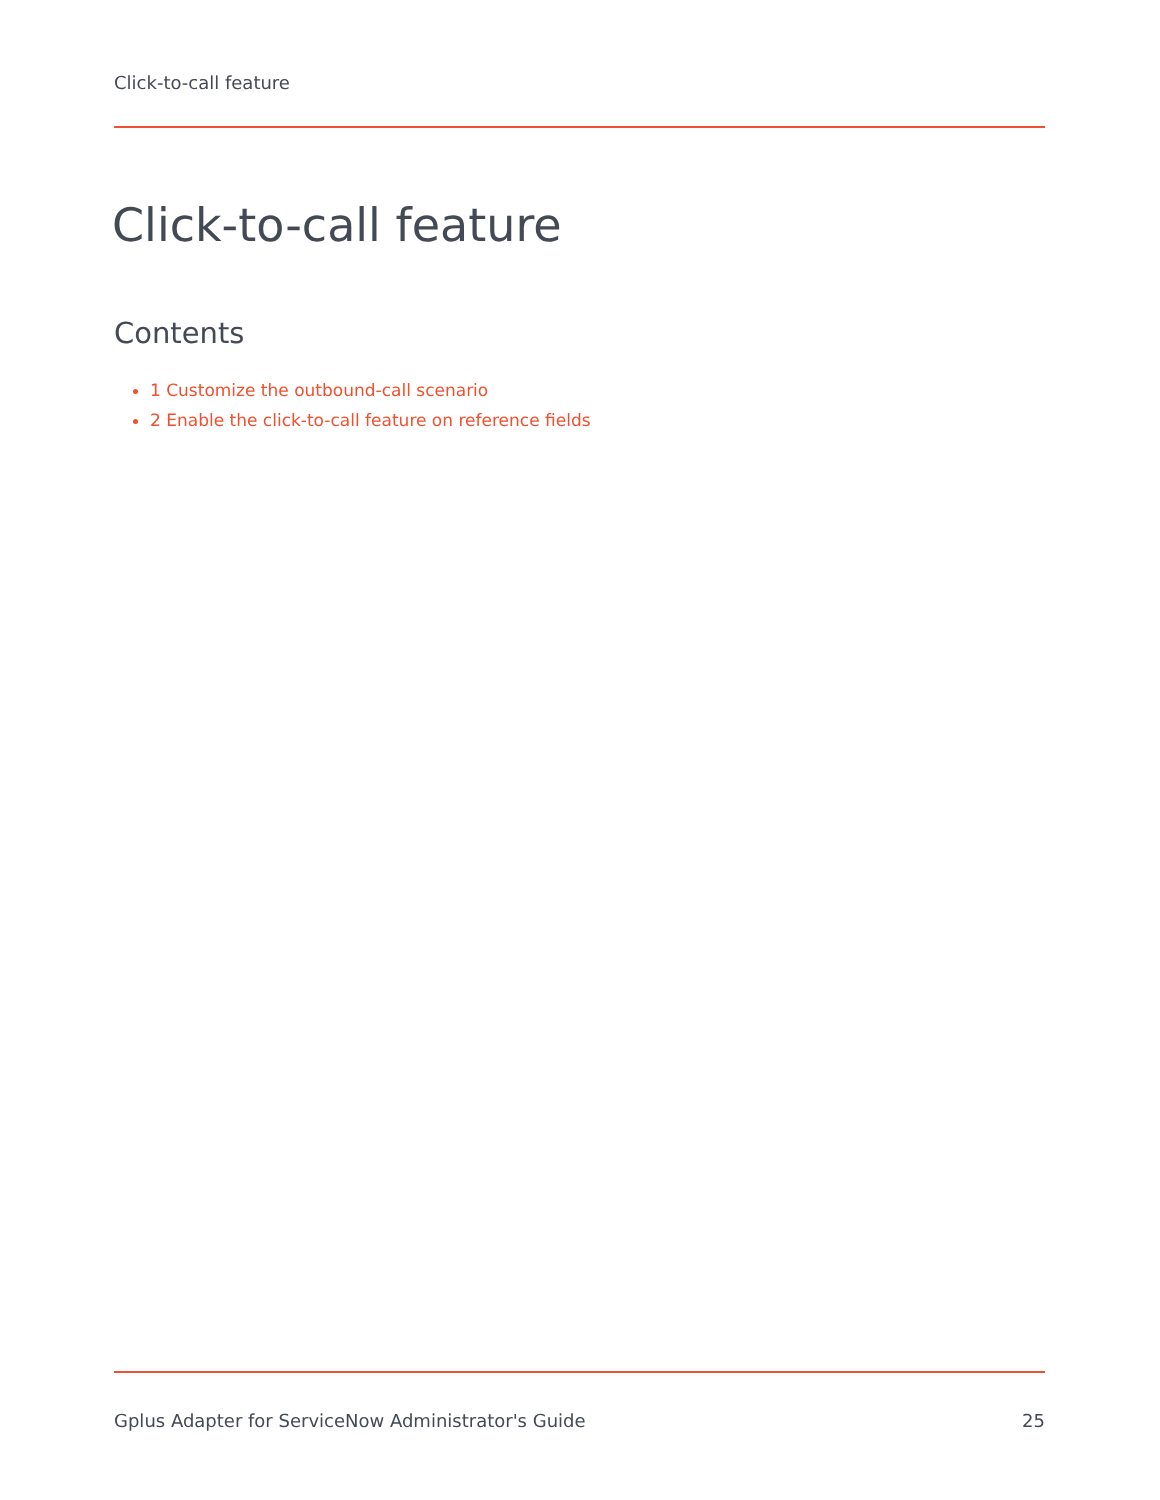Click-to-call feature
Click-to-call feature
Contents
1 Customize the outbound-call scenario
2 Enable the click-to-call feature on reference fields
Gplus Adapter for ServiceNow Administrator's Guide 25